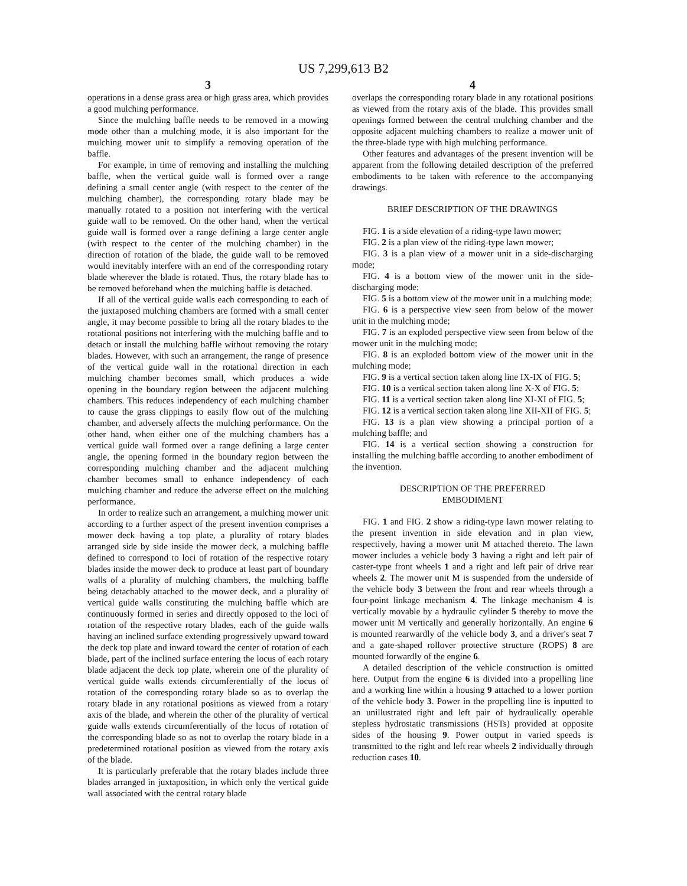US 7,299,613 B2
3
operations in a dense grass area or high grass area, which provides a good mulching performance.
Since the mulching baffle needs to be removed in a mowing mode other than a mulching mode, it is also important for the mulching mower unit to simplify a removing operation of the baffle.
For example, in time of removing and installing the mulching baffle, when the vertical guide wall is formed over a range defining a small center angle (with respect to the center of the mulching chamber), the corresponding rotary blade may be manually rotated to a position not interfering with the vertical guide wall to be removed. On the other hand, when the vertical guide wall is formed over a range defining a large center angle (with respect to the center of the mulching chamber) in the direction of rotation of the blade, the guide wall to be removed would inevitably interfere with an end of the corresponding rotary blade wherever the blade is rotated. Thus, the rotary blade has to be removed beforehand when the mulching baffle is detached.
If all of the vertical guide walls each corresponding to each of the juxtaposed mulching chambers are formed with a small center angle, it may become possible to bring all the rotary blades to the rotational positions not interfering with the mulching baffle and to detach or install the mulching baffle without removing the rotary blades. However, with such an arrangement, the range of presence of the vertical guide wall in the rotational direction in each mulching chamber becomes small, which produces a wide opening in the boundary region between the adjacent mulching chambers. This reduces independency of each mulching chamber to cause the grass clippings to easily flow out of the mulching chamber, and adversely affects the mulching performance. On the other hand, when either one of the mulching chambers has a vertical guide wall formed over a range defining a large center angle, the opening formed in the boundary region between the corresponding mulching chamber and the adjacent mulching chamber becomes small to enhance independency of each mulching chamber and reduce the adverse effect on the mulching performance.
In order to realize such an arrangement, a mulching mower unit according to a further aspect of the present invention comprises a mower deck having a top plate, a plurality of rotary blades arranged side by side inside the mower deck, a mulching baffle defined to correspond to loci of rotation of the respective rotary blades inside the mower deck to produce at least part of boundary walls of a plurality of mulching chambers, the mulching baffle being detachably attached to the mower deck, and a plurality of vertical guide walls constituting the mulching baffle which are continuously formed in series and directly opposed to the loci of rotation of the respective rotary blades, each of the guide walls having an inclined surface extending progressively upward toward the deck top plate and inward toward the center of rotation of each blade, part of the inclined surface entering the locus of each rotary blade adjacent the deck top plate, wherein one of the plurality of vertical guide walls extends circumferentially of the locus of rotation of the corresponding rotary blade so as to overlap the rotary blade in any rotational positions as viewed from a rotary axis of the blade, and wherein the other of the plurality of vertical guide walls extends circumferentially of the locus of rotation of the corresponding blade so as not to overlap the rotary blade in a predetermined rotational position as viewed from the rotary axis of the blade.
It is particularly preferable that the rotary blades include three blades arranged in juxtaposition, in which only the vertical guide wall associated with the central rotary blade
4
overlaps the corresponding rotary blade in any rotational positions as viewed from the rotary axis of the blade. This provides small openings formed between the central mulching chamber and the opposite adjacent mulching chambers to realize a mower unit of the three-blade type with high mulching performance.
Other features and advantages of the present invention will be apparent from the following detailed description of the preferred embodiments to be taken with reference to the accompanying drawings.
BRIEF DESCRIPTION OF THE DRAWINGS
FIG. 1 is a side elevation of a riding-type lawn mower;
FIG. 2 is a plan view of the riding-type lawn mower;
FIG. 3 is a plan view of a mower unit in a side-discharging mode;
FIG. 4 is a bottom view of the mower unit in the side-discharging mode;
FIG. 5 is a bottom view of the mower unit in a mulching mode;
FIG. 6 is a perspective view seen from below of the mower unit in the mulching mode;
FIG. 7 is an exploded perspective view seen from below of the mower unit in the mulching mode;
FIG. 8 is an exploded bottom view of the mower unit in the mulching mode;
FIG. 9 is a vertical section taken along line IX-IX of FIG. 5;
FIG. 10 is a vertical section taken along line X-X of FIG. 5;
FIG. 11 is a vertical section taken along line XI-XI of FIG. 5;
FIG. 12 is a vertical section taken along line XII-XII of FIG. 5;
FIG. 13 is a plan view showing a principal portion of a mulching baffle; and
FIG. 14 is a vertical section showing a construction for installing the mulching baffle according to another embodiment of the invention.
DESCRIPTION OF THE PREFERRED
EMBODIMENT
FIG. 1 and FIG. 2 show a riding-type lawn mower relating to the present invention in side elevation and in plan view, respectively, having a mower unit M attached thereto. The lawn mower includes a vehicle body 3 having a right and left pair of caster-type front wheels 1 and a right and left pair of drive rear wheels 2. The mower unit M is suspended from the underside of the vehicle body 3 between the front and rear wheels through a four-point linkage mechanism 4. The linkage mechanism 4 is vertically movable by a hydraulic cylinder 5 thereby to move the mower unit M vertically and generally horizontally. An engine 6 is mounted rearwardly of the vehicle body 3, and a driver's seat 7 and a gate-shaped rollover protective structure (ROPS) 8 are mounted forwardly of the engine 6.
A detailed description of the vehicle construction is omitted here. Output from the engine 6 is divided into a propelling line and a working line within a housing 9 attached to a lower portion of the vehicle body 3. Power in the propelling line is inputted to an unillustrated right and left pair of hydraulically operable stepless hydrostatic transmissions (HSTs) provided at opposite sides of the housing 9. Power output in varied speeds is transmitted to the right and left rear wheels 2 individually through reduction cases 10.